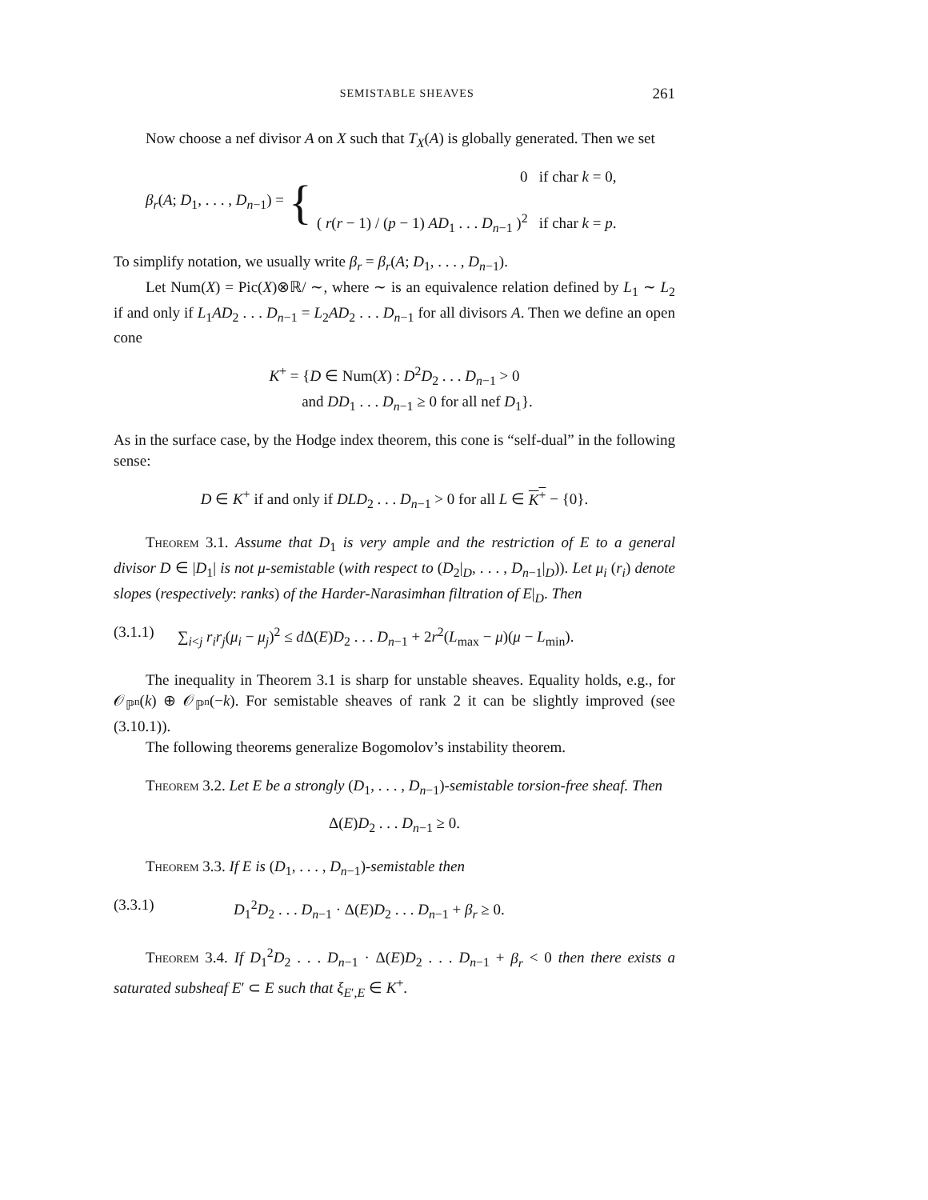SEMISTABLE SHEAVES 261
Now choose a nef divisor A on X such that T<sub>X</sub>(A) is globally generated. Then we set
β<sub>r</sub>(A; D<sub>1</sub>, . . . , D<sub>n−1</sub>) = { 0 if char k = 0,
( r(r − 1) / (p − 1) AD<sub>1</sub> . . . D<sub>n−1</sub> )<sup>2</sup> if char k = p.
To simplify notation, we usually write β<sub>r</sub> = β<sub>r</sub>(A; D<sub>1</sub>, . . . , D<sub>n−1</sub>).
Let Num(X) = Pic(X)⊗ℝ/ ∼, where ∼ is an equivalence relation defined by L<sub>1</sub> ∼ L<sub>2</sub> if and only if L<sub>1</sub>AD<sub>2</sub> . . . D<sub>n−1</sub> = L<sub>2</sub>AD<sub>2</sub> . . . D<sub>n−1</sub> for all divisors A. Then we define an open cone
K<sup>+</sup> = {D ∈ Num(X) : D<sup>2</sup>D<sub>2</sub> . . . D<sub>n−1</sub> > 0
and DD<sub>1</sub> . . . D<sub>n−1</sub> ≥ 0 for all nef D<sub>1</sub>}.
As in the surface case, by the Hodge index theorem, this cone is “self-dual” in the following sense:
D ∈ K<sup>+</sup> if and only if DLD<sub>2</sub> . . . D<sub>n−1</sub> > 0 for all L ∈ K<sup>+</sup> − {0}.
Theorem 3.1. Assume that D<sub>1</sub> is very ample and the restriction of E to a general divisor D ∈ |D<sub>1</sub>| is not μ-semistable (with respect to (D<sub>2</sub>|<sub>D</sub>, . . . , D<sub>n−1</sub>|<sub>D</sub>)). Let μ<sub>i</sub> (r<sub>i</sub>) denote slopes (respectively: ranks) of the Harder-Narasimhan filtration of E|<sub>D</sub>. Then
(3.1.1) ∑<sub>i<j</sub> r<sub>i</sub>r<sub>j</sub>(μ<sub>i</sub> − μ<sub>j</sub>)<sup>2</sup> ≤ d Δ(E)D<sub>2</sub> . . . D<sub>n−1</sub> + 2r<sup>2</sup>(L<sub>max</sub> − μ)(μ − L<sub>min</sub>).
The inequality in Theorem 3.1 is sharp for unstable sheaves. Equality holds, e.g., for 𝒪<sub>ℙ<sup>n</sup></sub>(k) ⊕ 𝒪<sub>ℙ<sup>n</sup></sub>(−k). For semistable sheaves of rank 2 it can be slightly improved (see (3.10.1)).
The following theorems generalize Bogomolov’s instability theorem.
Theorem 3.2. Let E be a strongly (D<sub>1</sub>, . . . , D<sub>n−1</sub>)-semistable torsion-free sheaf. Then
Δ(E)D<sub>2</sub> . . . D<sub>n−1</sub> ≥ 0.
Theorem 3.3. If E is (D<sub>1</sub>, . . . , D<sub>n−1</sub>)-semistable then
(3.3.1) D<sub>1</sub><sup>2</sup>D<sub>2</sub> . . . D<sub>n−1</sub> · Δ(E)D<sub>2</sub> . . . D<sub>n−1</sub> + β<sub>r</sub> ≥ 0.
Theorem 3.4. If D<sub>1</sub><sup>2</sup>D<sub>2</sub> . . . D<sub>n−1</sub> · Δ(E)D<sub>2</sub> . . . D<sub>n−1</sub> + β<sub>r</sub> < 0 then there exists a saturated subsheaf E′ ⊂ E such that ξ<sub>E′,E</sub> ∈ K<sup>+</sup>.